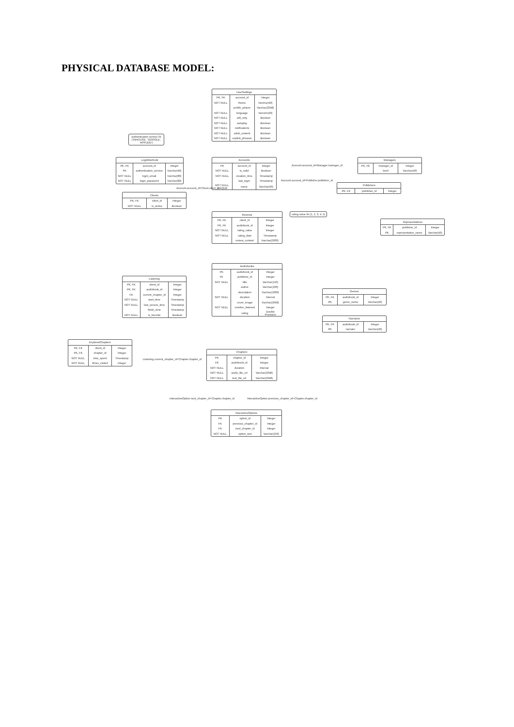PHYSICAL DATABASE MODEL:
| UserSettings | | |
| --- | --- | --- |
| PK, FK | account_id | Integer |
| NOT NULL | theme | Varchar(40) |
| | profile_picture | Varchar(2048) |
| NOT NULL | language | Varcahr(40) |
| NOT NULL | wifi_only | Boolean |
| NOT NULL | autoplay | Boolean |
| NOT NULL | notifications | Boolean |
| NOT NULL | adult_content | Boolean |
| NOT NULL | explicit_phrases | Boolean |
authentication service IN ('INHOUSE', 'GOOGLE', 'APPLEID')
| LoginMethods | | |
| --- | --- | --- |
| PK, FK | account_id | Integer |
| PK | authentication_service | Varchar(40) |
| NOT NULL | login_email | Varchar(80) |
| NOT NULL | login_password | Varchar(80) |
| Accounts | | |
| --- | --- | --- |
| PK | account_id | Integer |
| NOT NULL | is_valid | Boolean |
| NOT NULL | creation_time | Timestamp |
| | last_login | Timestamp |
| NOT NULL, UNIQUE | name | Varchar(40) |
Account.account_id=Manager.manager_id
| Managers | | |
| --- | --- | --- |
| PK, FK | manager_id | Integer |
| | level | Varchar(40) |
Account.account_id=Publisher.publisher_id
Account.account_id=Client.client_id
| Publishers | | |
| --- | --- | --- |
| PK, FK | publisher_id | Integer |
| Clients | | |
| --- | --- | --- |
| PK, FK | client_id | Integer |
| NOT NULL | is_active | Boolean |
| Reviews | | |
| --- | --- | --- |
| PK, FK | client_id | Integer |
| PK, FK | audiobook_id | Integer |
| NOT NULL | rating_value | Integer |
| NOT NULL | rating_date | Timestamp |
| | review_content | Varchar(2000) |
rating value IN (1, 2, 3, 4, 5)
| Reprasentatives | | |
| --- | --- | --- |
| PK, FK | publisher_id | Integer |
| PK | representative_name | Varchar(40) |
| Listening | | |
| --- | --- | --- |
| PK, FK | client_id | Integer |
| PK, FK | audiobook_id | Integer |
| FK | current_chapter_id | Integer |
| NOT NULL | start_time | Timestamp |
| NOT NULL | last_access_time | Timestamp |
| | finish_time | Timestamp |
| NOT NULL | is_favorite | Boolean |
| Audiobooks | | |
| --- | --- | --- |
| PK | audiobook_id | Integer |
| FK | publisher_id | Integer |
| NOT NULL | title | Varchar(120) |
| | author | Varchar(100) |
| | description | Varchar(1000) |
| NOT NULL | duration | Interval |
| | cover_image | Varchar(2048) |
| NOT NULL | number_listened | Integer |
| | rating | Double Precision |
| Genres | | |
| --- | --- | --- |
| PK, FK | audiobook_id | Integer |
| PK | genre_name | Varchar(40) |
| Narrators | | |
| --- | --- | --- |
| PK, FK | audiobook_id | Integer |
| PK | narrator | Varchar(40) |
| ExploredChapters | | |
| --- | --- | --- |
| PK, FK | client_id | Integer |
| PK, FK | chapter_id | Integer |
| NOT NULL | time_spent | Timestamp |
| NOT NULL | times_visited | Integer |
Listening.current_chapter_id=Chapter.chapter_id
| Chapters | | |
| --- | --- | --- |
| PK | chapter_id | Integer |
| FK | audiobook_id | Integer |
| NOT NULL | duration | Interval |
| NOT NULL | audio_file_url | Varchar(2048) |
| NOT NULL | text_file_url | Varchar(2048) |
InteractiveOption.next_chapter_id=Chapter.chapter_id InteractiveOption.previous_chapter_id=Chapter.chapter_id
| InteractiveOptions | | |
| --- | --- | --- |
| PK | option_id | Integer |
| FK | previous_chapter_id | Integer |
| FK | next_chapter_id | Integer |
| NOT NULL | option_text | Varchar(250) |